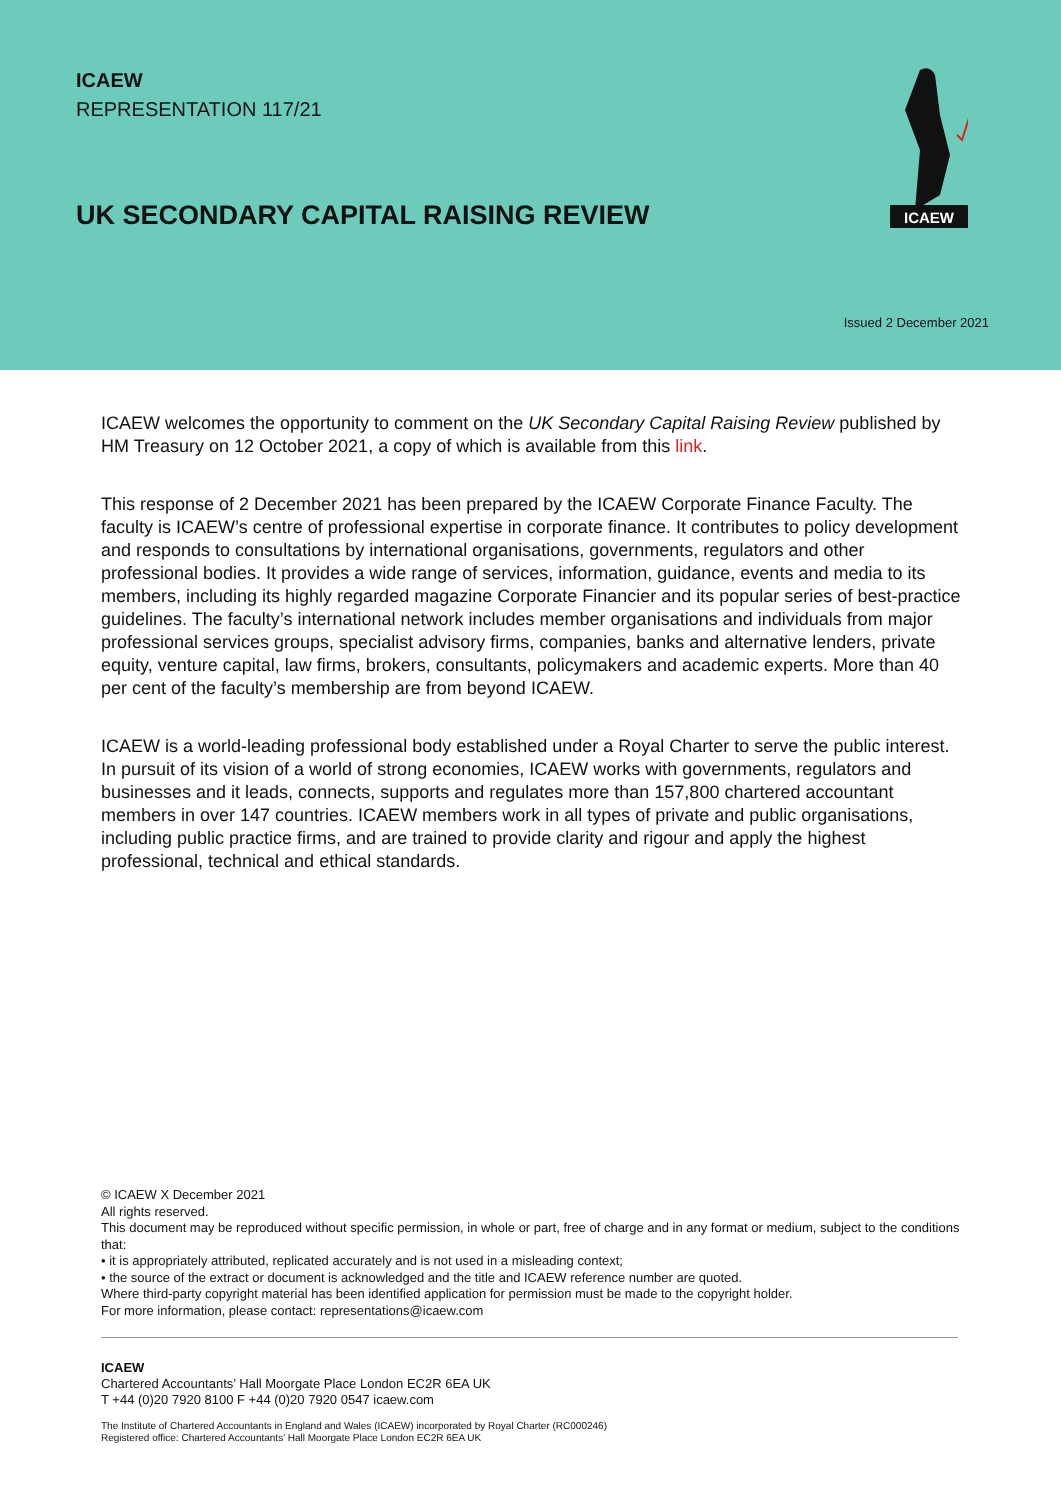ICAEW
REPRESENTATION 117/21
UK SECONDARY CAPITAL RAISING REVIEW
ICAEW
Issued 2 December 2021
ICAEW welcomes the opportunity to comment on the UK Secondary Capital Raising Review published by HM Treasury on 12 October 2021, a copy of which is available from this link.
This response of 2 December 2021 has been prepared by the ICAEW Corporate Finance Faculty. The faculty is ICAEW’s centre of professional expertise in corporate finance. It contributes to policy development and responds to consultations by international organisations, governments, regulators and other professional bodies. It provides a wide range of services, information, guidance, events and media to its members, including its highly regarded magazine Corporate Financier and its popular series of best-practice guidelines. The faculty’s international network includes member organisations and individuals from major professional services groups, specialist advisory firms, companies, banks and alternative lenders, private equity, venture capital, law firms, brokers, consultants, policymakers and academic experts. More than 40 per cent of the faculty’s membership are from beyond ICAEW.
ICAEW is a world-leading professional body established under a Royal Charter to serve the public interest. In pursuit of its vision of a world of strong economies, ICAEW works with governments, regulators and businesses and it leads, connects, supports and regulates more than 157,800 chartered accountant members in over 147 countries. ICAEW members work in all types of private and public organisations, including public practice firms, and are trained to provide clarity and rigour and apply the highest professional, technical and ethical standards.
© ICAEW X December 2021
All rights reserved.
This document may be reproduced without specific permission, in whole or part, free of charge and in any format or medium, subject to the conditions that:
• it is appropriately attributed, replicated accurately and is not used in a misleading context;
• the source of the extract or document is acknowledged and the title and ICAEW reference number are quoted.
Where third-party copyright material has been identified application for permission must be made to the copyright holder.
For more information, please contact: representations@icaew.com
ICAEW
Chartered Accountants’ Hall Moorgate Place London EC2R 6EA UK
T +44 (0)20 7920 8100 F +44 (0)20 7920 0547 icaew.com
The Institute of Chartered Accountants in England and Wales (ICAEW) incorporated by Royal Charter (RC000246)
Registered office: Chartered Accountants’ Hall Moorgate Place London EC2R 6EA UK